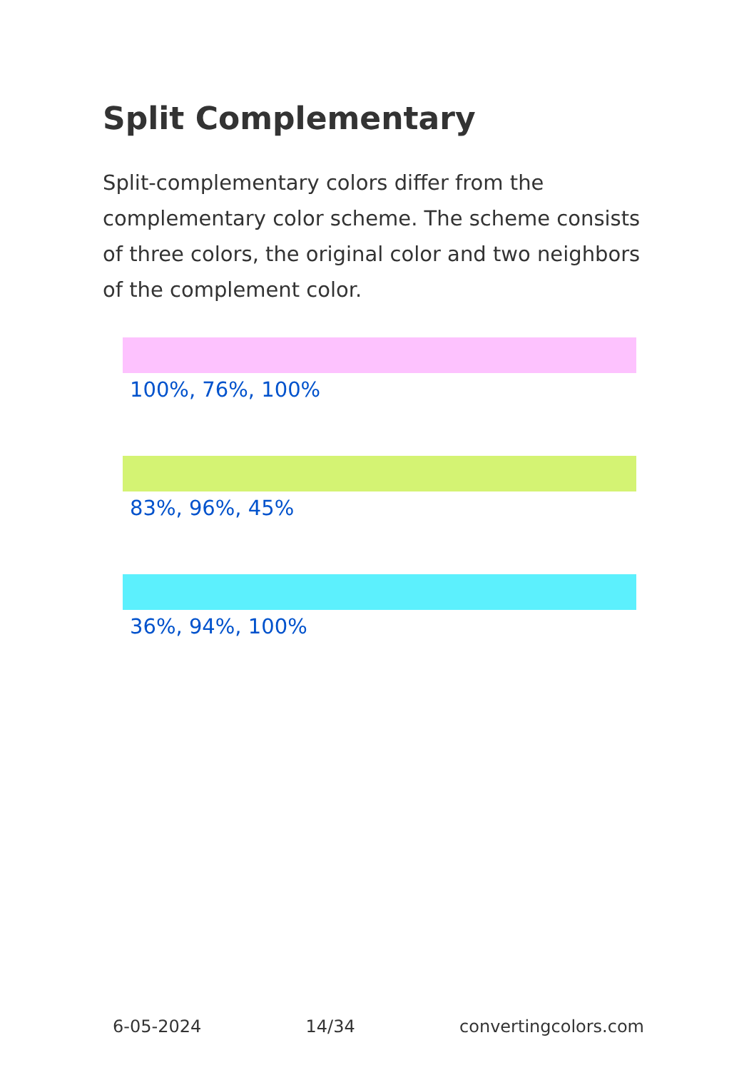Split Complementary
Split-complementary colors differ from the complementary color scheme. The scheme consists of three colors, the original color and two neighbors of the complement color.
100%, 76%, 100%
83%, 96%, 45%
36%, 94%, 100%
6-05-2024 14/34 convertingcolors.com